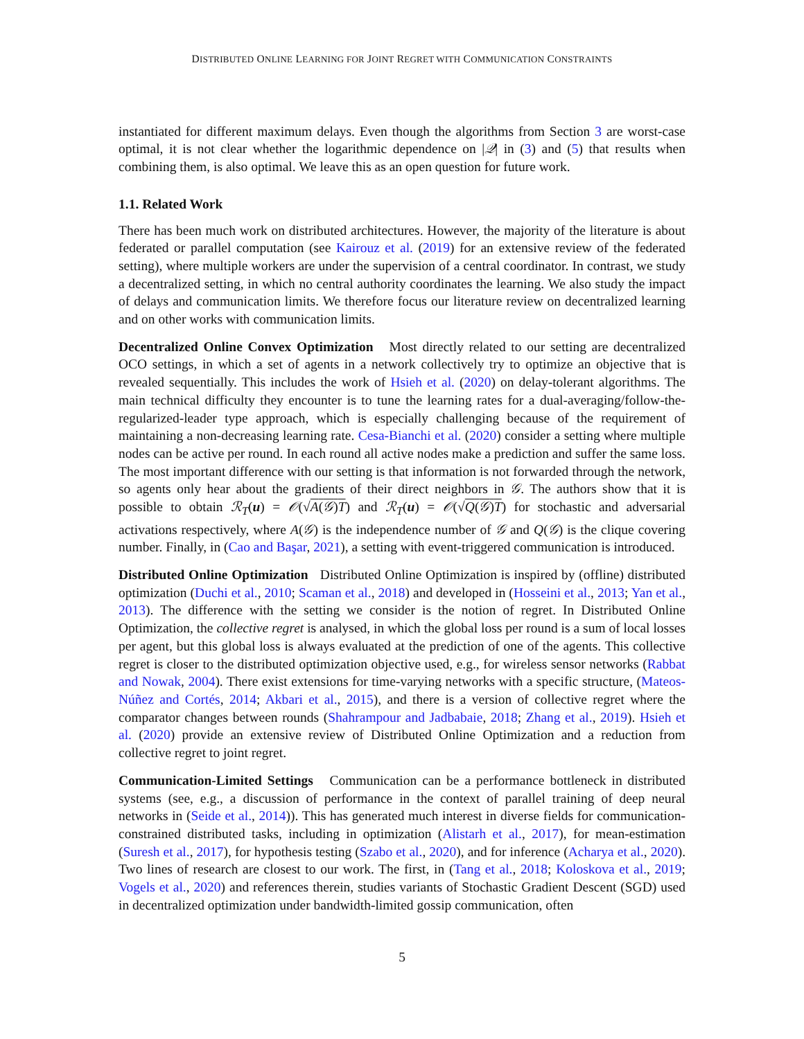DISTRIBUTED ONLINE LEARNING FOR JOINT REGRET WITH COMMUNICATION CONSTRAINTS
instantiated for different maximum delays. Even though the algorithms from Section 3 are worst-case optimal, it is not clear whether the logarithmic dependence on |𝒬| in (3) and (5) that results when combining them, is also optimal. We leave this as an open question for future work.
1.1. Related Work
There has been much work on distributed architectures. However, the majority of the literature is about federated or parallel computation (see Kairouz et al. (2019) for an extensive review of the federated setting), where multiple workers are under the supervision of a central coordinator. In contrast, we study a decentralized setting, in which no central authority coordinates the learning. We also study the impact of delays and communication limits. We therefore focus our literature review on decentralized learning and on other works with communication limits.
Decentralized Online Convex Optimization Most directly related to our setting are decentralized OCO settings, in which a set of agents in a network collectively try to optimize an objective that is revealed sequentially. This includes the work of Hsieh et al. (2020) on delay-tolerant algorithms. The main technical difficulty they encounter is to tune the learning rates for a dual-averaging/follow-the-regularized-leader type approach, which is especially challenging because of the requirement of maintaining a non-decreasing learning rate. Cesa-Bianchi et al. (2020) consider a setting where multiple nodes can be active per round. In each round all active nodes make a prediction and suffer the same loss. The most important difference with our setting is that information is not forwarded through the network, so agents only hear about the gradients of their direct neighbors in 𝒢. The authors show that it is possible to obtain ℛ<sub>T</sub>(u) = 𝒪(√A(𝒢)T) and ℛ<sub>T</sub>(u) = 𝒪(√Q(𝒢)T) for stochastic and adversarial activations respectively, where A(𝒢) is the independence number of 𝒢 and Q(𝒢) is the clique covering number. Finally, in (Cao and Başar, 2021), a setting with event-triggered communication is introduced.
Distributed Online Optimization Distributed Online Optimization is inspired by (offline) distributed optimization (Duchi et al., 2010; Scaman et al., 2018) and developed in (Hosseini et al., 2013; Yan et al., 2013). The difference with the setting we consider is the notion of regret. In Distributed Online Optimization, the collective regret is analysed, in which the global loss per round is a sum of local losses per agent, but this global loss is always evaluated at the prediction of one of the agents. This collective regret is closer to the distributed optimization objective used, e.g., for wireless sensor networks (Rabbat and Nowak, 2004). There exist extensions for time-varying networks with a specific structure, (Mateos-Núñez and Cortés, 2014; Akbari et al., 2015), and there is a version of collective regret where the comparator changes between rounds (Shahrampour and Jadbabaie, 2018; Zhang et al., 2019). Hsieh et al. (2020) provide an extensive review of Distributed Online Optimization and a reduction from collective regret to joint regret.
Communication-Limited Settings Communication can be a performance bottleneck in distributed systems (see, e.g., a discussion of performance in the context of parallel training of deep neural networks in (Seide et al., 2014)). This has generated much interest in diverse fields for communication-constrained distributed tasks, including in optimization (Alistarh et al., 2017), for mean-estimation (Suresh et al., 2017), for hypothesis testing (Szabo et al., 2020), and for inference (Acharya et al., 2020). Two lines of research are closest to our work. The first, in (Tang et al., 2018; Koloskova et al., 2019; Vogels et al., 2020) and references therein, studies variants of Stochastic Gradient Descent (SGD) used in decentralized optimization under bandwidth-limited gossip communication, often
5